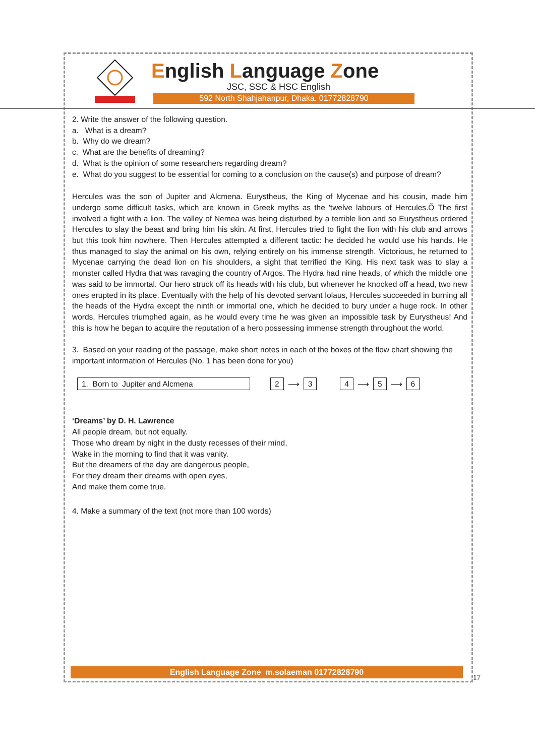English Language Zone
JSC, SSC & HSC English
592 North Shahjahanpur, Dhaka. 01772828790
2. Write the answer of the following question.
a. What is a dream?
b. Why do we dream?
c. What are the benefits of dreaming?
d. What is the opinion of some researchers regarding dream?
e. What do you suggest to be essential for coming to a conclusion on the cause(s) and purpose of dream?
Hercules was the son of Jupiter and Alcmena. Eurystheus, the King of Mycenae and his cousin, made him undergo some difficult tasks, which are known in Greek myths as the 'twelve labours of Hercules.Õ The first involved a fight with a lion. The valley of Nemea was being disturbed by a terrible lion and so Eurystheus ordered Hercules to slay the beast and bring him his skin. At first, Hercules tried to fight the lion with his club and arrows but this took him nowhere. Then Hercules attempted a different tactic: he decided he would use his hands. He thus managed to slay the animal on his own, relying entirely on his immense strength. Victorious, he returned to Mycenae carrying the dead lion on his shoulders, a sight that terrified the King. His next task was to slay a monster called Hydra that was ravaging the country of Argos. The Hydra had nine heads, of which the middle one was said to be immortal. Our hero struck off its heads with his club, but whenever he knocked off a head, two new ones erupted in its place. Eventually with the help of his devoted servant Iolaus, Hercules succeeded in burning all the heads of the Hydra except the ninth or immortal one, which he decided to bury under a huge rock. In other words, Hercules triumphed again, as he would every time he was given an impossible task by Eurystheus! And this is how he began to acquire the reputation of a hero possessing immense strength throughout the world.
3. Based on your reading of the passage, make short notes in each of the boxes of the flow chart showing the important information of Hercules (No. 1 has been done for you)
1. Born to Jupiter and Alcmena 2 ⟶ 3 4 ⟶ 5 ⟶ 6
‘Dreams’ by D. H. Lawrence
All people dream, but not equally.
Those who dream by night in the dusty recesses of their mind,
Wake in the morning to find that it was vanity.
But the dreamers of the day are dangerous people,
For they dream their dreams with open eyes,
And make them come true.
4. Make a summary of the text (not more than 100 words)
English Language Zone m.solaeman 01772828790
17